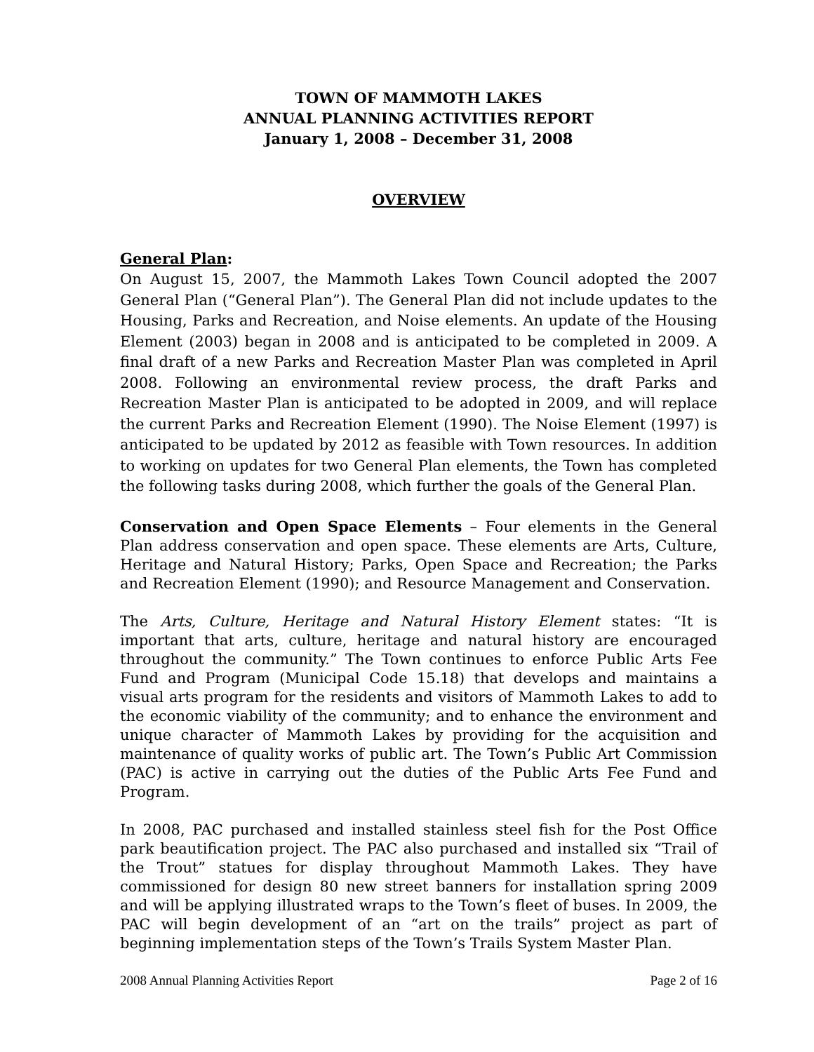TOWN OF MAMMOTH LAKES
ANNUAL PLANNING ACTIVITIES REPORT
January 1, 2008 – December 31, 2008
OVERVIEW
General Plan:
On August 15, 2007, the Mammoth Lakes Town Council adopted the 2007 General Plan (“General Plan”). The General Plan did not include updates to the Housing, Parks and Recreation, and Noise elements. An update of the Housing Element (2003) began in 2008 and is anticipated to be completed in 2009. A final draft of a new Parks and Recreation Master Plan was completed in April 2008. Following an environmental review process, the draft Parks and Recreation Master Plan is anticipated to be adopted in 2009, and will replace the current Parks and Recreation Element (1990). The Noise Element (1997) is anticipated to be updated by 2012 as feasible with Town resources. In addition to working on updates for two General Plan elements, the Town has completed the following tasks during 2008, which further the goals of the General Plan.
Conservation and Open Space Elements – Four elements in the General Plan address conservation and open space. These elements are Arts, Culture, Heritage and Natural History; Parks, Open Space and Recreation; the Parks and Recreation Element (1990); and Resource Management and Conservation.
The Arts, Culture, Heritage and Natural History Element states: “It is important that arts, culture, heritage and natural history are encouraged throughout the community.” The Town continues to enforce Public Arts Fee Fund and Program (Municipal Code 15.18) that develops and maintains a visual arts program for the residents and visitors of Mammoth Lakes to add to the economic viability of the community; and to enhance the environment and unique character of Mammoth Lakes by providing for the acquisition and maintenance of quality works of public art. The Town’s Public Art Commission (PAC) is active in carrying out the duties of the Public Arts Fee Fund and Program.
In 2008, PAC purchased and installed stainless steel fish for the Post Office park beautification project. The PAC also purchased and installed six “Trail of the Trout” statues for display throughout Mammoth Lakes. They have commissioned for design 80 new street banners for installation spring 2009 and will be applying illustrated wraps to the Town’s fleet of buses. In 2009, the PAC will begin development of an “art on the trails” project as part of beginning implementation steps of the Town’s Trails System Master Plan.
2008 Annual Planning Activities Report Page 2 of 16